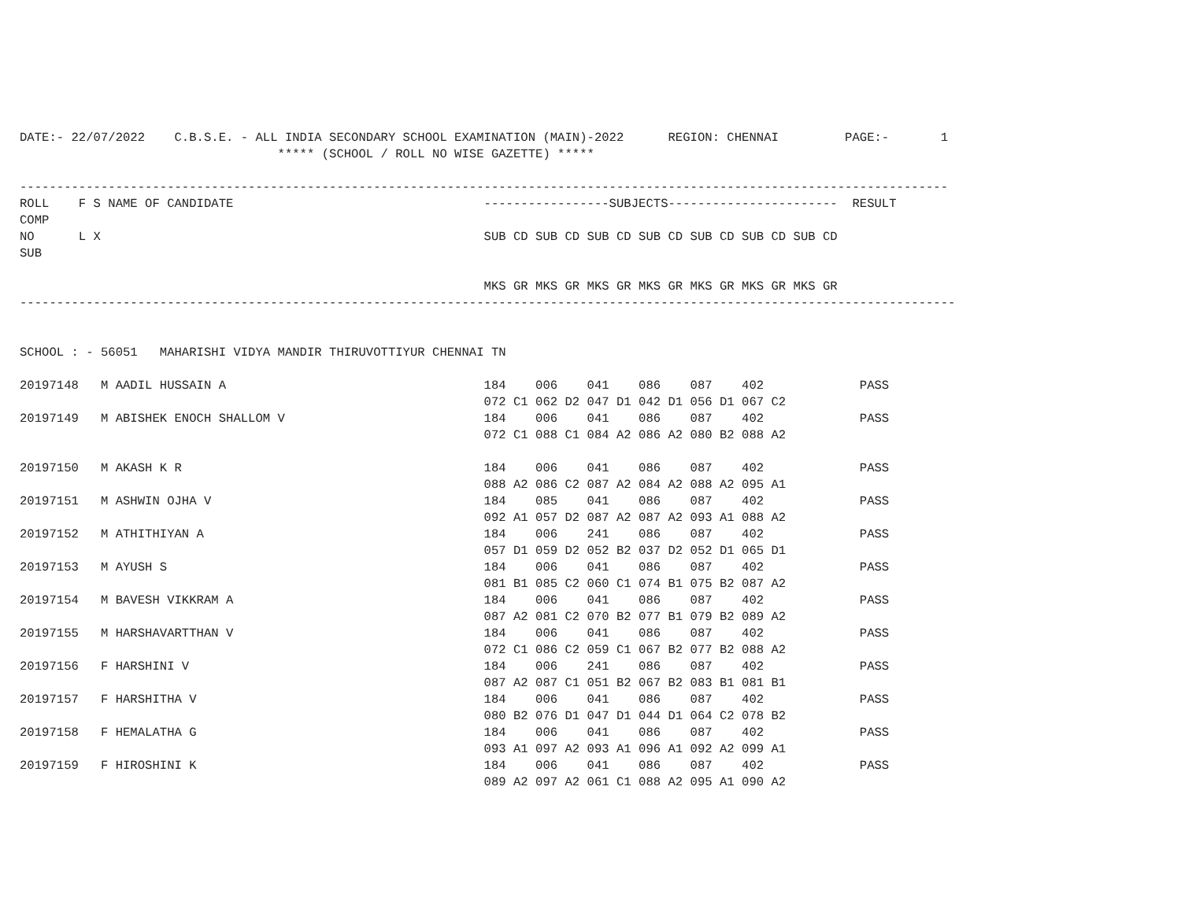DATE:- 22/07/2022    C.B.S.E. - ALL INDIA SECONDARY SCHOOL EXAMINATION (MAIN)-2022      REGION: CHENNAI         PAGE:-       1
                                   ***** (SCHOOL / ROLL NO WISE GAZETTE) *****

------------------------------------------------------------------------------------------------------------------------------
ROLL    F S NAME OF CANDIDATE                                  -----------------SUBJECTS-----------------------  RESULT
COMP
NO      L X                                                    SUB CD SUB CD SUB CD SUB CD SUB CD SUB CD SUB CD
SUB

                                                               MKS GR MKS GR MKS GR MKS GR MKS GR MKS GR MKS GR
-------------------------------------------------------------------------------------------------------------------------------


SCHOOL : - 56051   MAHARISHI VIDYA MANDIR THIRUVOTTIYUR CHENNAI TN

20197148   M AADIL HUSSAIN A                                   184    006    041    086    087    402             PASS
                                                               072 C1 062 D2 047 D1 042 D1 056 D1 067 C2
20197149   M ABISHEK ENOCH SHALLOM V                           184    006    041    086    087    402             PASS
                                                               072 C1 088 C1 084 A2 086 A2 080 B2 088 A2

20197150   M AKASH K R                                         184    006    041    086    087    402             PASS
                                                               088 A2 086 C2 087 A2 084 A2 088 A2 095 A1
20197151   M ASHWIN OJHA V                                     184    085    041    086    087    402             PASS
                                                               092 A1 057 D2 087 A2 087 A2 093 A1 088 A2
20197152   M ATHITHIYAN A                                      184    006    241    086    087    402             PASS
                                                               057 D1 059 D2 052 B2 037 D2 052 D1 065 D1
20197153   M AYUSH S                                           184    006    041    086    087    402             PASS
                                                               081 B1 085 C2 060 C1 074 B1 075 B2 087 A2
20197154   M BAVESH VIKKRAM A                                  184    006    041    086    087    402             PASS
                                                               087 A2 081 C2 070 B2 077 B1 079 B2 089 A2
20197155   M HARSHAVARTTHAN V                                  184    006    041    086    087    402             PASS
                                                               072 C1 086 C2 059 C1 067 B2 077 B2 088 A2
20197156   F HARSHINI V                                        184    006    241    086    087    402             PASS
                                                               087 A2 087 C1 051 B2 067 B2 083 B1 081 B1
20197157   F HARSHITHA V                                       184    006    041    086    087    402             PASS
                                                               080 B2 076 D1 047 D1 044 D1 064 C2 078 B2
20197158   F HEMALATHA G                                       184    006    041    086    087    402             PASS
                                                               093 A1 097 A2 093 A1 096 A1 092 A2 099 A1
20197159   F HIROSHINI K                                       184    006    041    086    087    402             PASS
                                                               089 A2 097 A2 061 C1 088 A2 095 A1 090 A2